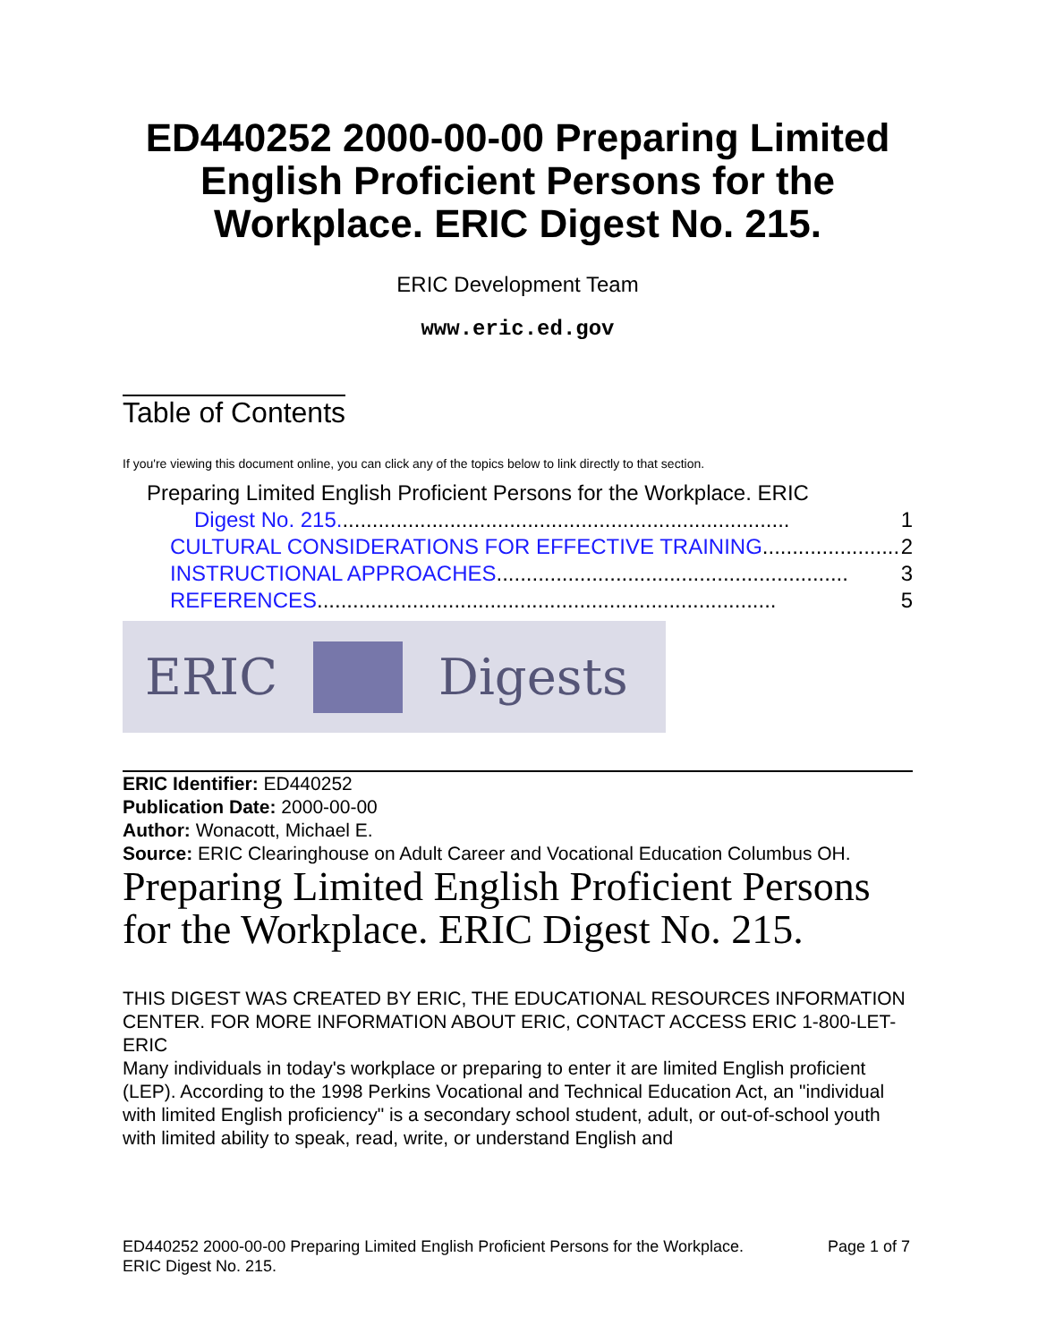ED440252 2000-00-00 Preparing Limited English Proficient Persons for the Workplace. ERIC Digest No. 215.
ERIC Development Team
www.eric.ed.gov
Table of Contents
If you're viewing this document online, you can click any of the topics below to link directly to that section.
Preparing Limited English Proficient Persons for the Workplace. ERIC
Digest No. 215............................................................................ 1
CULTURAL CONSIDERATIONS FOR EFFECTIVE TRAINING....................... 2
INSTRUCTIONAL APPROACHES........................................................... 3
REFERENCES............................................................................. 5
ERIC Digests
ERIC Identifier: ED440252
Publication Date: 2000-00-00
Author: Wonacott, Michael E.
Source: ERIC Clearinghouse on Adult Career and Vocational Education Columbus OH.
Preparing Limited English Proficient Persons for the Workplace. ERIC Digest No. 215.
THIS DIGEST WAS CREATED BY ERIC, THE EDUCATIONAL RESOURCES INFORMATION CENTER. FOR MORE INFORMATION ABOUT ERIC, CONTACT ACCESS ERIC 1-800-LET-ERIC
Many individuals in today's workplace or preparing to enter it are limited English proficient (LEP). According to the 1998 Perkins Vocational and Technical Education Act, an "individual with limited English proficiency" is a secondary school student, adult, or out-of-school youth with limited ability to speak, read, write, or understand English and
ED440252 2000-00-00 Preparing Limited English Proficient Persons for the Workplace.
ERIC Digest No. 215. Page 1 of 7